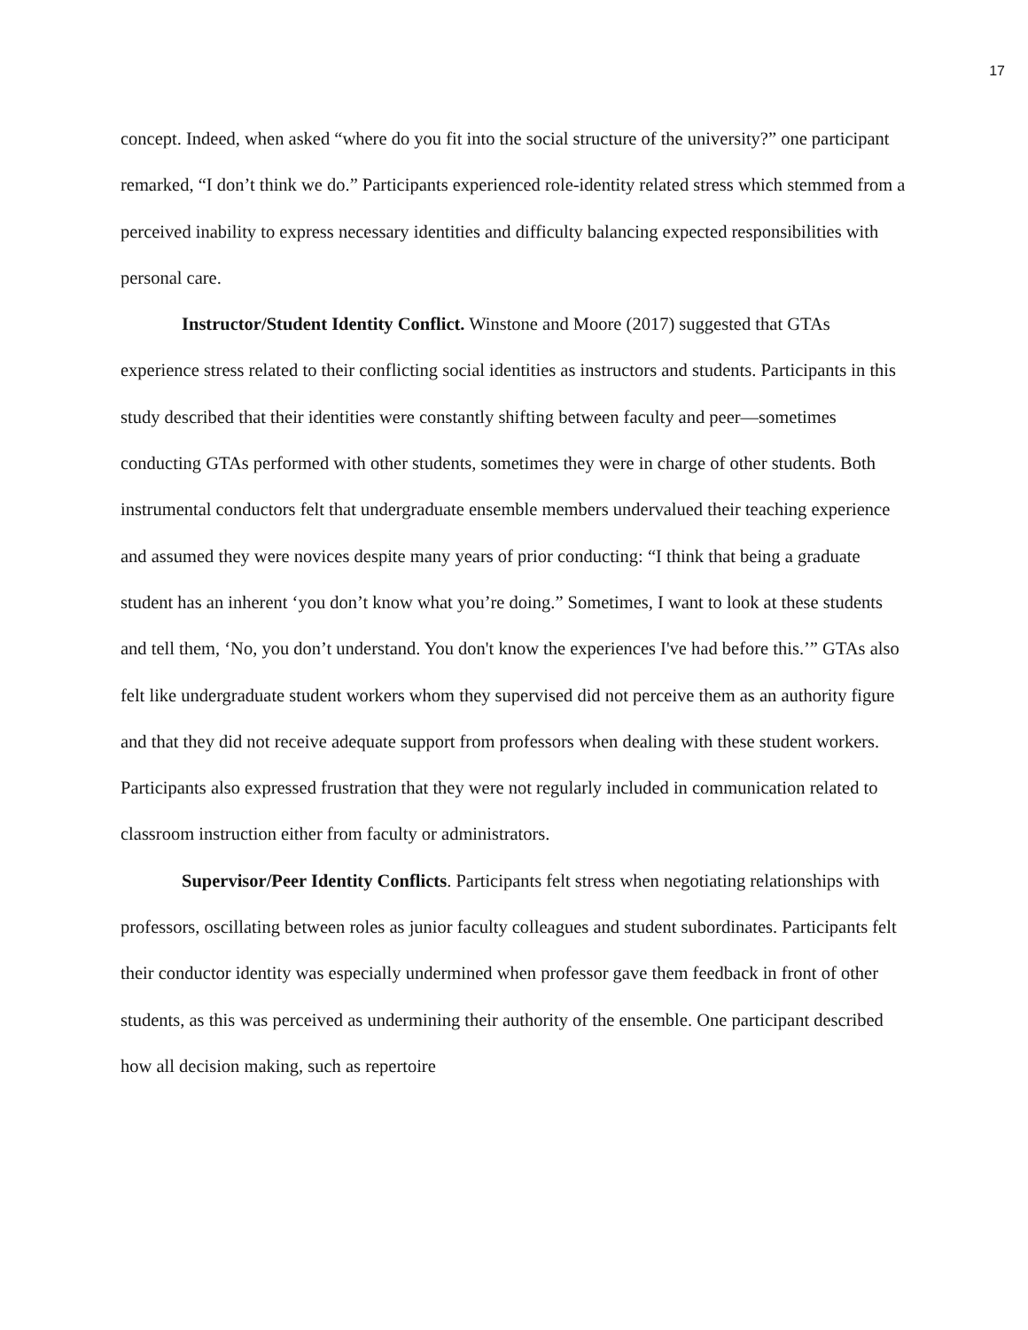17
concept. Indeed, when asked “where do you fit into the social structure of the university?” one participant remarked, “I don’t think we do.” Participants experienced role-identity related stress which stemmed from a perceived inability to express necessary identities and difficulty balancing expected responsibilities with personal care.
Instructor/Student Identity Conflict. Winstone and Moore (2017) suggested that GTAs experience stress related to their conflicting social identities as instructors and students. Participants in this study described that their identities were constantly shifting between faculty and peer—sometimes conducting GTAs performed with other students, sometimes they were in charge of other students. Both instrumental conductors felt that undergraduate ensemble members undervalued their teaching experience and assumed they were novices despite many years of prior conducting: “I think that being a graduate student has an inherent ‘you don’t know what you’re doing.” Sometimes, I want to look at these students and tell them, ‘No, you don’t understand. You don't know the experiences I've had before this.’” GTAs also felt like undergraduate student workers whom they supervised did not perceive them as an authority figure and that they did not receive adequate support from professors when dealing with these student workers. Participants also expressed frustration that they were not regularly included in communication related to classroom instruction either from faculty or administrators.
Supervisor/Peer Identity Conflicts. Participants felt stress when negotiating relationships with professors, oscillating between roles as junior faculty colleagues and student subordinates. Participants felt their conductor identity was especially undermined when professor gave them feedback in front of other students, as this was perceived as undermining their authority of the ensemble. One participant described how all decision making, such as repertoire